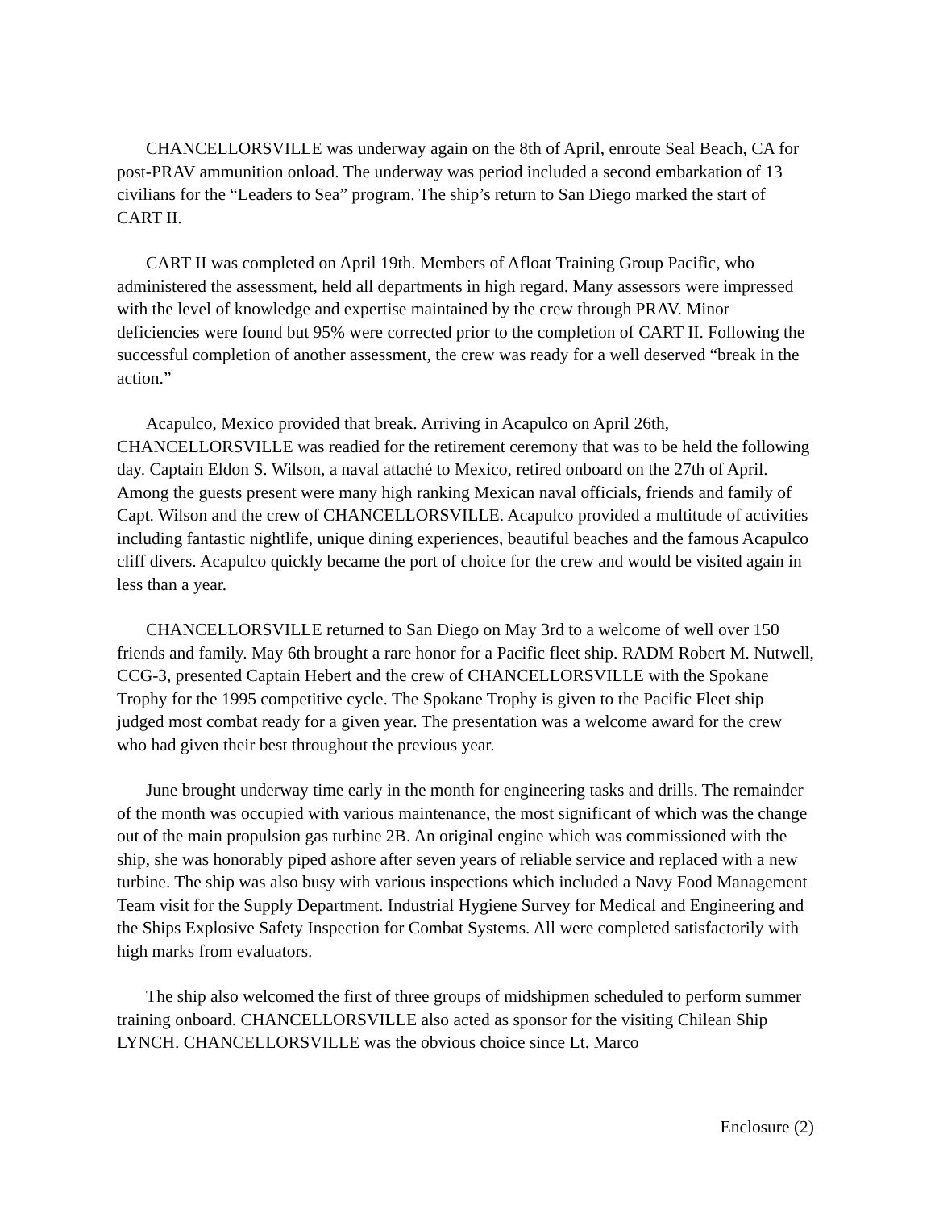CHANCELLORSVILLE was underway again on the 8th of April, enroute Seal Beach, CA for post-PRAV ammunition onload. The underway was period included a second embarkation of 13 civilians for the “Leaders to Sea” program. The ship’s return to San Diego marked the start of CART II.
CART II was completed on April 19th. Members of Afloat Training Group Pacific, who administered the assessment, held all departments in high regard. Many assessors were impressed with the level of knowledge and expertise maintained by the crew through PRAV. Minor deficiencies were found but 95% were corrected prior to the completion of CART II. Following the successful completion of another assessment, the crew was ready for a well deserved “break in the action.”
Acapulco, Mexico provided that break. Arriving in Acapulco on April 26th, CHANCELLORSVILLE was readied for the retirement ceremony that was to be held the following day. Captain Eldon S. Wilson, a naval attaché to Mexico, retired onboard on the 27th of April. Among the guests present were many high ranking Mexican naval officials, friends and family of Capt. Wilson and the crew of CHANCELLORSVILLE. Acapulco provided a multitude of activities including fantastic nightlife, unique dining experiences, beautiful beaches and the famous Acapulco cliff divers. Acapulco quickly became the port of choice for the crew and would be visited again in less than a year.
CHANCELLORSVILLE returned to San Diego on May 3rd to a welcome of well over 150 friends and family. May 6th brought a rare honor for a Pacific fleet ship. RADM Robert M. Nutwell, CCG-3, presented Captain Hebert and the crew of CHANCELLORSVILLE with the Spokane Trophy for the 1995 competitive cycle. The Spokane Trophy is given to the Pacific Fleet ship judged most combat ready for a given year. The presentation was a welcome award for the crew who had given their best throughout the previous year.
June brought underway time early in the month for engineering tasks and drills. The remainder of the month was occupied with various maintenance, the most significant of which was the change out of the main propulsion gas turbine 2B. An original engine which was commissioned with the ship, she was honorably piped ashore after seven years of reliable service and replaced with a new turbine. The ship was also busy with various inspections which included a Navy Food Management Team visit for the Supply Department. Industrial Hygiene Survey for Medical and Engineering and the Ships Explosive Safety Inspection for Combat Systems. All were completed satisfactorily with high marks from evaluators.
The ship also welcomed the first of three groups of midshipmen scheduled to perform summer training onboard. CHANCELLORSVILLE also acted as sponsor for the visiting Chilean Ship LYNCH. CHANCELLORSVILLE was the obvious choice since Lt. Marco
Enclosure (2)